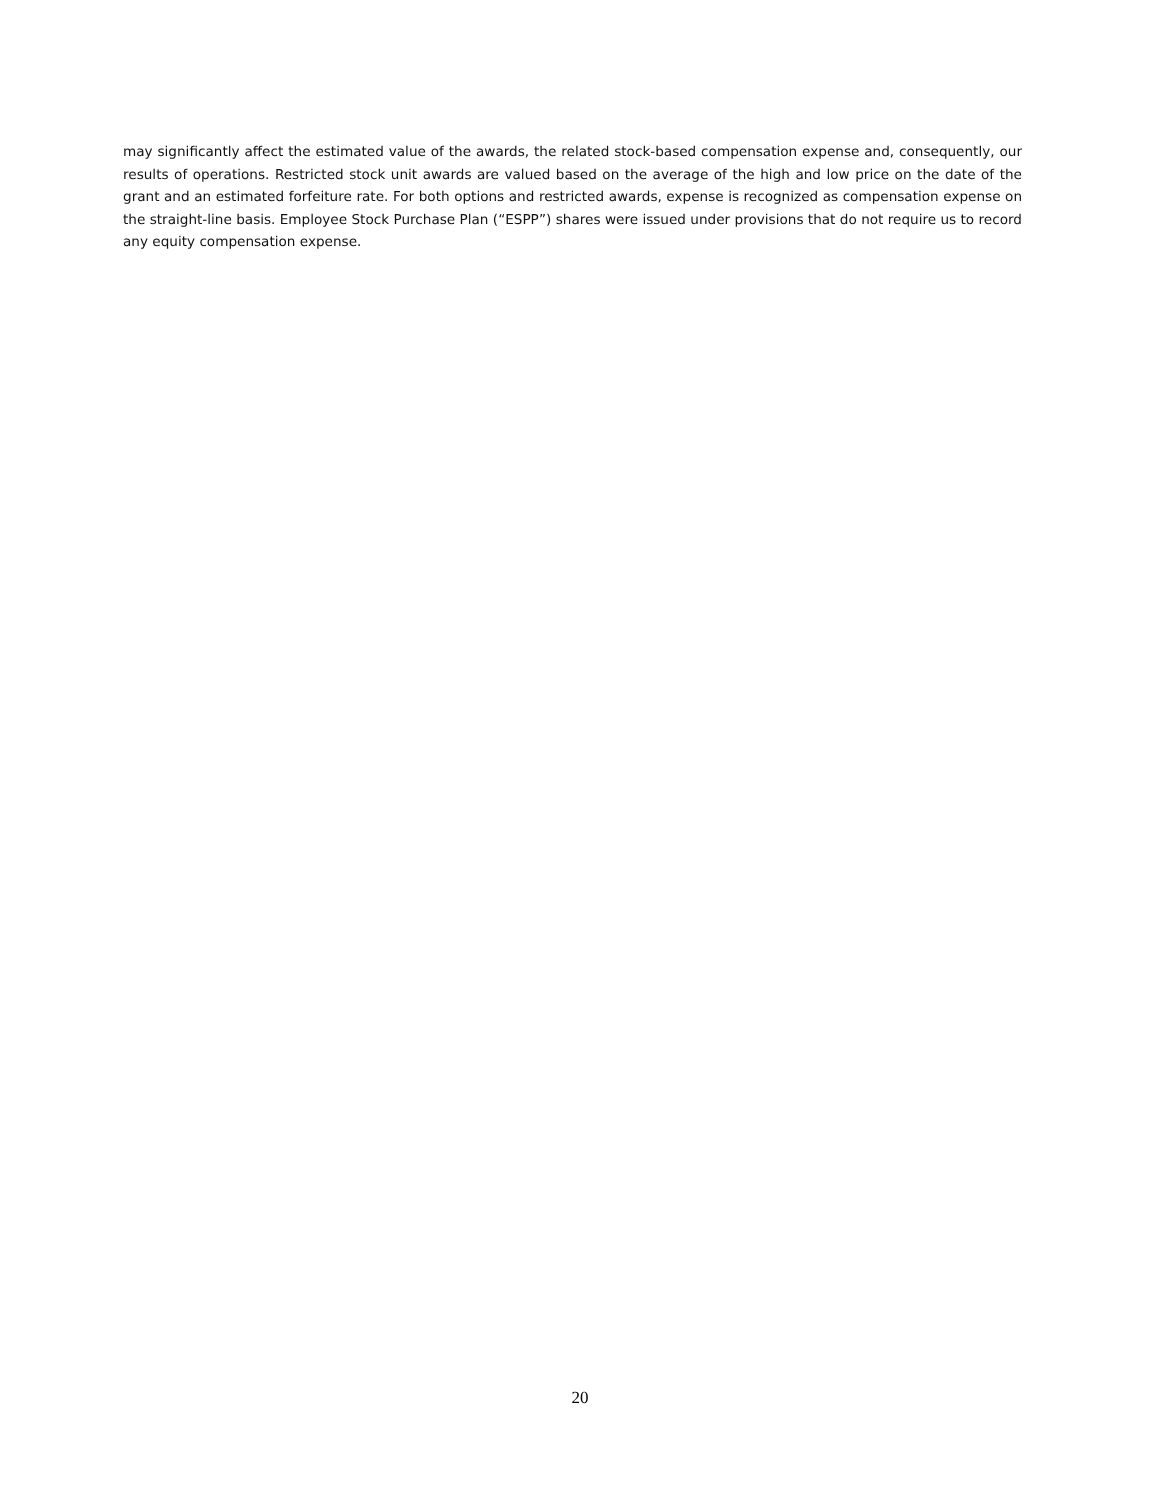may significantly affect the estimated value of the awards, the related stock-based compensation expense and, consequently, our results of operations. Restricted stock unit awards are valued based on the average of the high and low price on the date of the grant and an estimated forfeiture rate. For both options and restricted awards, expense is recognized as compensation expense on the straight-line basis. Employee Stock Purchase Plan (“ESPP”) shares were issued under provisions that do not require us to record any equity compensation expense.
20